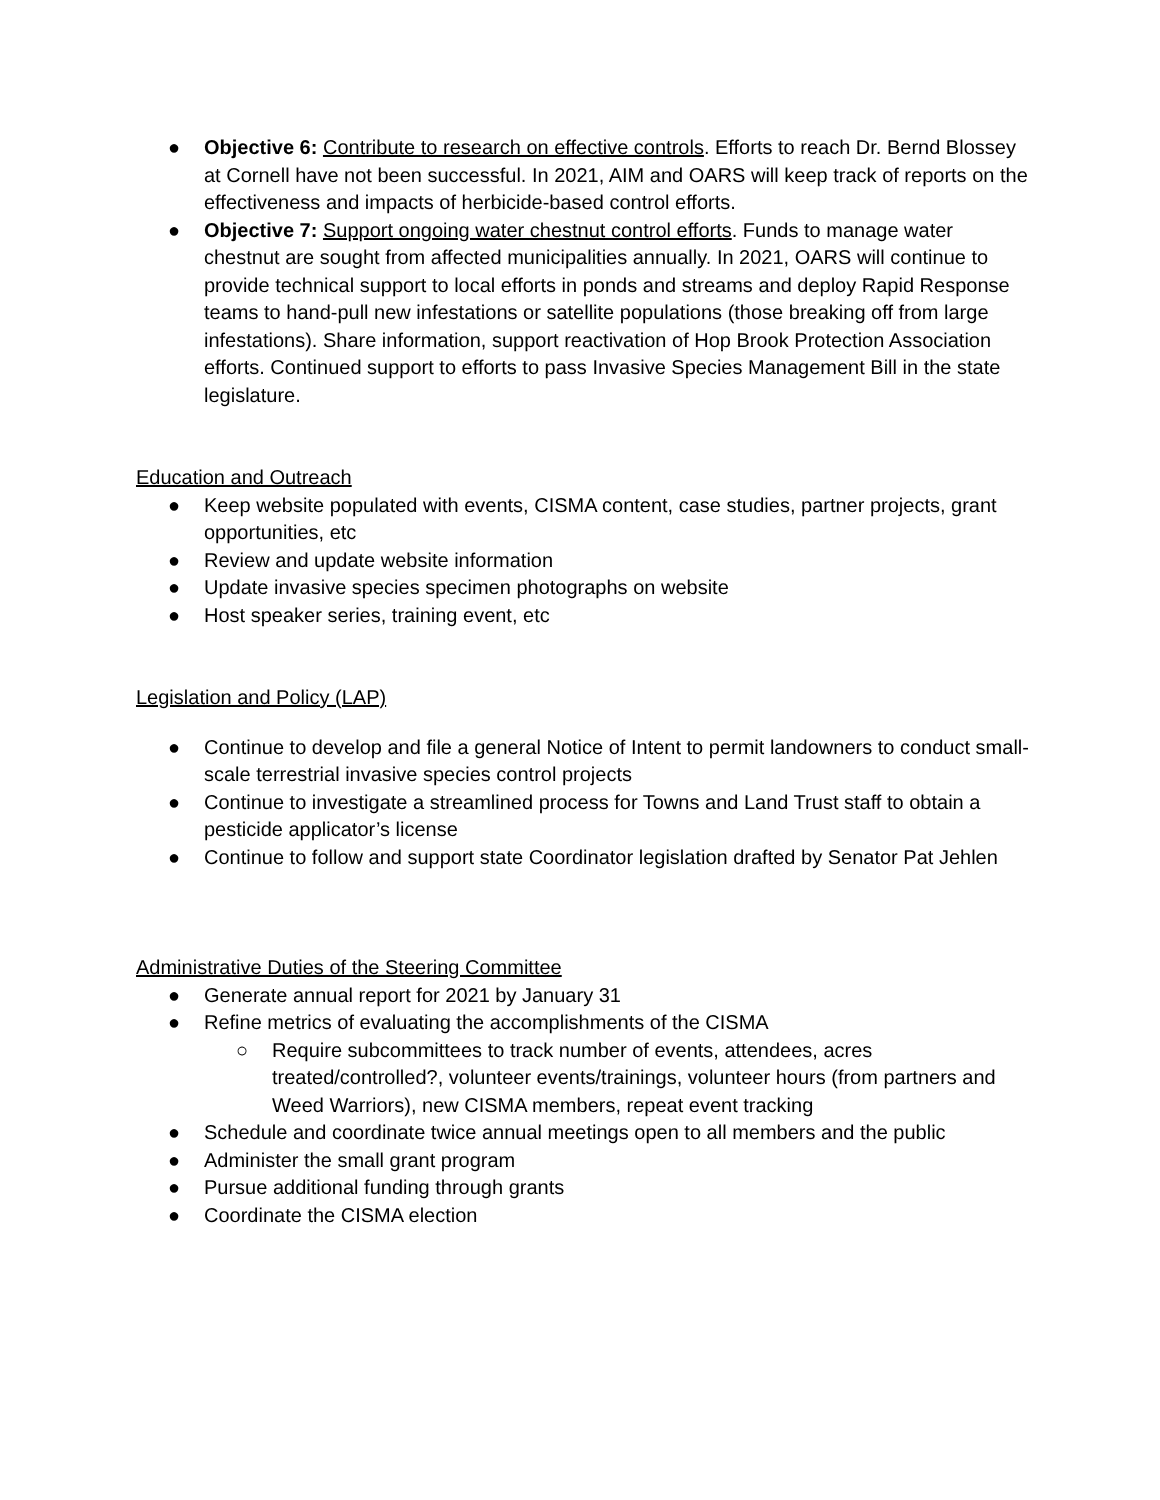● Objective 6: Contribute to research on effective controls. Efforts to reach Dr. Bernd Blossey at Cornell have not been successful. In 2021, AIM and OARS will keep track of reports on the effectiveness and impacts of herbicide-based control efforts.
● Objective 7: Support ongoing water chestnut control efforts. Funds to manage water chestnut are sought from affected municipalities annually. In 2021, OARS will continue to provide technical support to local efforts in ponds and streams and deploy Rapid Response teams to hand-pull new infestations or satellite populations (those breaking off from large infestations). Share information, support reactivation of Hop Brook Protection Association efforts. Continued support to efforts to pass Invasive Species Management Bill in the state legislature.
Education and Outreach
● Keep website populated with events, CISMA content, case studies, partner projects, grant opportunities, etc
● Review and update website information
● Update invasive species specimen photographs on website
● Host speaker series, training event, etc
Legislation and Policy (LAP)
● Continue to develop and file a general Notice of Intent to permit landowners to conduct small-scale terrestrial invasive species control projects
● Continue to investigate a streamlined process for Towns and Land Trust staff to obtain a pesticide applicator’s license
● Continue to follow and support state Coordinator legislation drafted by Senator Pat Jehlen
Administrative Duties of the Steering Committee
● Generate annual report for 2021 by January 31
● Refine metrics of evaluating the accomplishments of the CISMA
○ Require subcommittees to track number of events, attendees, acres treated/controlled?, volunteer events/trainings, volunteer hours (from partners and Weed Warriors), new CISMA members, repeat event tracking
● Schedule and coordinate twice annual meetings open to all members and the public
● Administer the small grant program
● Pursue additional funding through grants
● Coordinate the CISMA election